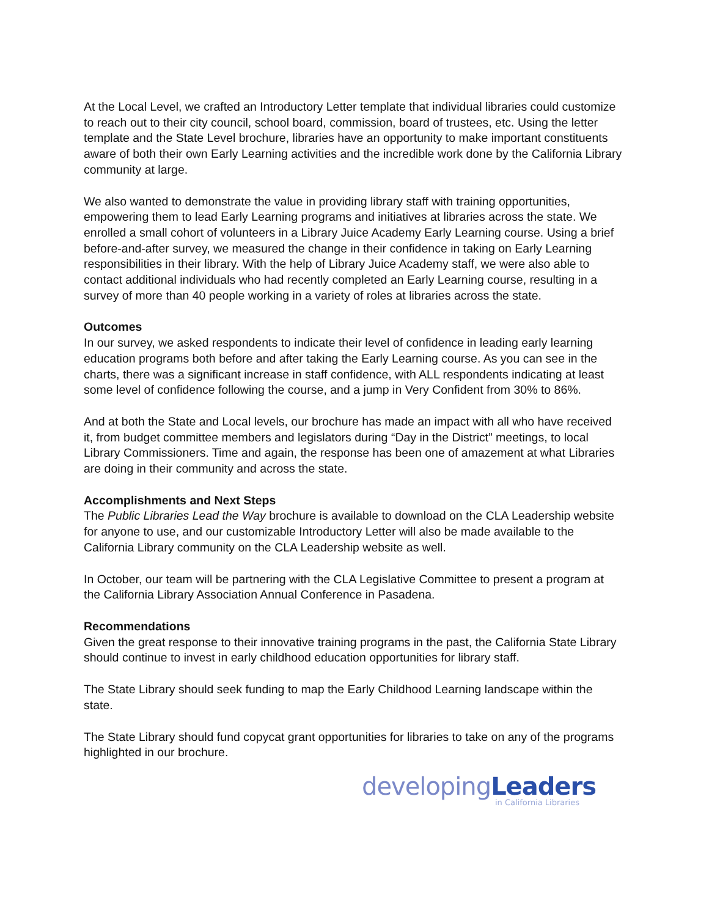At the Local Level, we crafted an Introductory Letter template that individual libraries could customize to reach out to their city council, school board, commission, board of trustees, etc. Using the letter template and the State Level brochure, libraries have an opportunity to make important constituents aware of both their own Early Learning activities and the incredible work done by the California Library community at large.
We also wanted to demonstrate the value in providing library staff with training opportunities, empowering them to lead Early Learning programs and initiatives at libraries across the state. We enrolled a small cohort of volunteers in a Library Juice Academy Early Learning course. Using a brief before-and-after survey, we measured the change in their confidence in taking on Early Learning responsibilities in their library. With the help of Library Juice Academy staff, we were also able to contact additional individuals who had recently completed an Early Learning course, resulting in a survey of more than 40 people working in a variety of roles at libraries across the state.
Outcomes
In our survey, we asked respondents to indicate their level of confidence in leading early learning education programs both before and after taking the Early Learning course. As you can see in the charts, there was a significant increase in staff confidence, with ALL respondents indicating at least some level of confidence following the course, and a jump in Very Confident from 30% to 86%.
And at both the State and Local levels, our brochure has made an impact with all who have received it, from budget committee members and legislators during “Day in the District” meetings, to local Library Commissioners. Time and again, the response has been one of amazement at what Libraries are doing in their community and across the state.
Accomplishments and Next Steps
The Public Libraries Lead the Way brochure is available to download on the CLA Leadership website for anyone to use, and our customizable Introductory Letter will also be made available to the California Library community on the CLA Leadership website as well.
In October, our team will be partnering with the CLA Legislative Committee to present a program at the California Library Association Annual Conference in Pasadena.
Recommendations
Given the great response to their innovative training programs in the past, the California State Library should continue to invest in early childhood education opportunities for library staff.
The State Library should seek funding to map the Early Childhood Learning landscape within the state.
The State Library should fund copycat grant opportunities for libraries to take on any of the programs highlighted in our brochure.
developing Leaders
in California Libraries